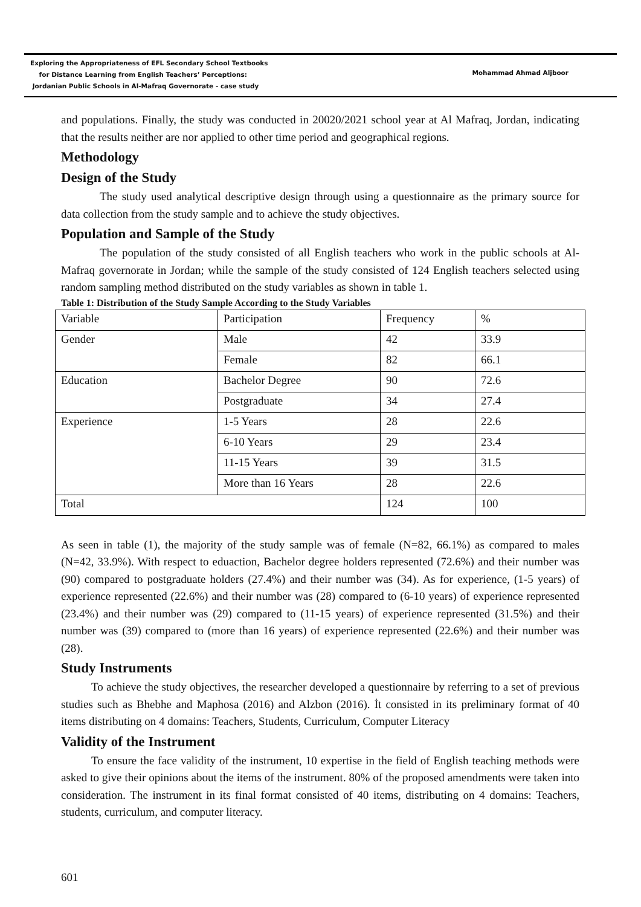Exploring the Appropriateness of EFL Secondary School Textbooks
for Distance Learning from English Teachers’ Perceptions:
Jordanian Public Schools in Al-Mafraq Governorate - case study
Mohammad Ahmad Aljboor
and populations. Finally, the study was conducted in 20020/2021 school year at Al Mafraq, Jordan, indicating that the results neither are nor applied to other time period and geographical regions.
Methodology
Design of the Study
The study used analytical descriptive design through using a questionnaire as the primary source for data collection from the study sample and to achieve the study objectives.
Population and Sample of the Study
The population of the study consisted of all English teachers who work in the public schools at Al-Mafraq governorate in Jordan; while the sample of the study consisted of 124 English teachers selected using random sampling method distributed on the study variables as shown in table 1.
Table 1: Distribution of the Study Sample According to the Study Variables
| Variable | Participation | Frequency | % |
| Gender | Male | 42 | 33.9 |
| | Female | 82 | 66.1 |
| Education | Bachelor Degree | 90 | 72.6 |
| | Postgraduate | 34 | 27.4 |
| Experience | 1-5 Years | 28 | 22.6 |
| | 6-10 Years | 29 | 23.4 |
| | 11-15 Years | 39 | 31.5 |
| | More than 16 Years | 28 | 22.6 |
| Total | | 124 | 100 |
As seen in table (1), the majority of the study sample was of female (N=82, 66.1%) as compared to males (N=42, 33.9%). With respect to eduaction, Bachelor degree holders represented (72.6%) and their number was (90) compared to postgraduate holders (27.4%) and their number was (34). As for experience, (1-5 years) of experience represented (22.6%) and their number was (28) compared to (6-10 years) of experience represented (23.4%) and their number was (29) compared to (11-15 years) of experience represented (31.5%) and their number was (39) compared to (more than 16 years) of experience represented (22.6%) and their number was (28).
Study Instruments
To achieve the study objectives, the researcher developed a questionnaire by referring to a set of previous studies such as Bhebhe and Maphosa (2016) and Alzbon (2016). İt consisted in its preliminary format of 40 items distributing on 4 domains: Teachers, Students, Curriculum, Computer Literacy
Validity of the Instrument
To ensure the face validity of the instrument, 10 expertise in the field of English teaching methods were asked to give their opinions about the items of the instrument. 80% of the proposed amendments were taken into consideration. The instrument in its final format consisted of 40 items, distributing on 4 domains: Teachers, students, curriculum, and computer literacy.
601